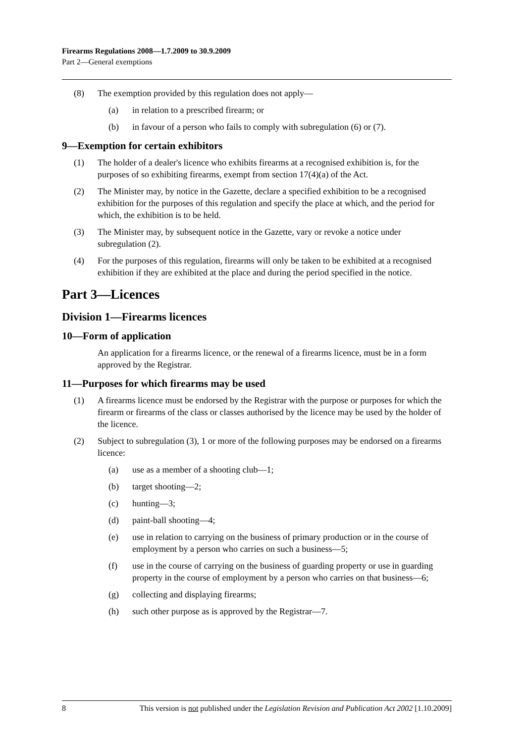Firearms Regulations 2008—1.7.2009 to 30.9.2009
Part 2—General exemptions
(8) The exemption provided by this regulation does not apply—
(a) in relation to a prescribed firearm; or
(b) in favour of a person who fails to comply with subregulation (6) or (7).
9—Exemption for certain exhibitors
(1) The holder of a dealer's licence who exhibits firearms at a recognised exhibition is, for the purposes of so exhibiting firearms, exempt from section 17(4)(a) of the Act.
(2) The Minister may, by notice in the Gazette, declare a specified exhibition to be a recognised exhibition for the purposes of this regulation and specify the place at which, and the period for which, the exhibition is to be held.
(3) The Minister may, by subsequent notice in the Gazette, vary or revoke a notice under subregulation (2).
(4) For the purposes of this regulation, firearms will only be taken to be exhibited at a recognised exhibition if they are exhibited at the place and during the period specified in the notice.
Part 3—Licences
Division 1—Firearms licences
10—Form of application
An application for a firearms licence, or the renewal of a firearms licence, must be in a form approved by the Registrar.
11—Purposes for which firearms may be used
(1) A firearms licence must be endorsed by the Registrar with the purpose or purposes for which the firearm or firearms of the class or classes authorised by the licence may be used by the holder of the licence.
(2) Subject to subregulation (3), 1 or more of the following purposes may be endorsed on a firearms licence:
(a) use as a member of a shooting club—1;
(b) target shooting—2;
(c) hunting—3;
(d) paint-ball shooting—4;
(e) use in relation to carrying on the business of primary production or in the course of employment by a person who carries on such a business—5;
(f) use in the course of carrying on the business of guarding property or use in guarding property in the course of employment by a person who carries on that business—6;
(g) collecting and displaying firearms;
(h) such other purpose as is approved by the Registrar—7.
8 This version is not published under the Legislation Revision and Publication Act 2002 [1.10.2009]